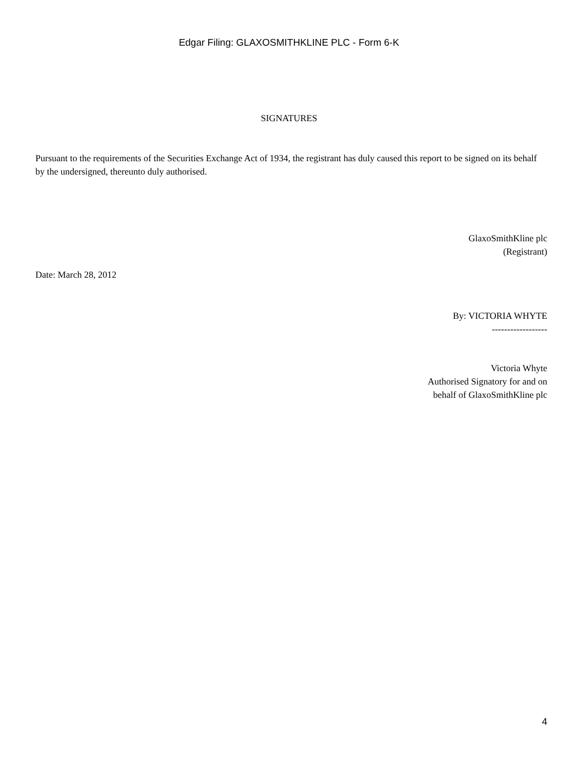Edgar Filing: GLAXOSMITHKLINE PLC - Form 6-K
SIGNATURES
Pursuant to the requirements of the Securities Exchange Act of 1934, the registrant has duly caused this report to be signed on its behalf by the undersigned, thereunto duly authorised.
GlaxoSmithKline plc
(Registrant)
Date: March 28, 2012
By: VICTORIA WHYTE
------------------
Victoria Whyte
Authorised Signatory for and on
behalf of GlaxoSmithKline plc
4